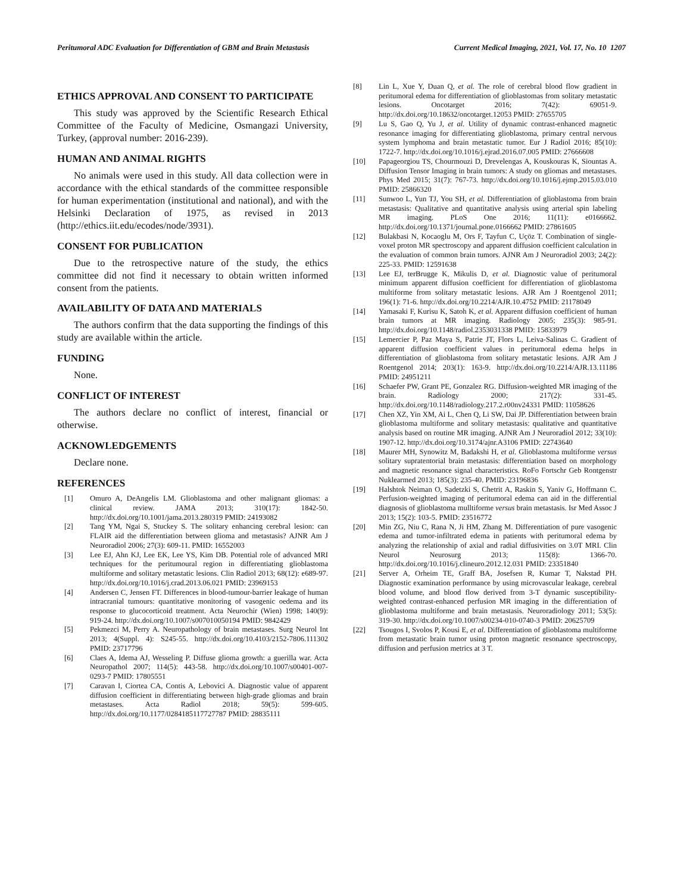Peritumoral ADC Evaluation for Differentiation of GBM and Brain Metastasis Current Medical Imaging, 2021, Vol. 17, No. 10 1207
ETHICS APPROVAL AND CONSENT TO PARTICIPATE
This study was approved by the Scientific Research Ethical Committee of the Faculty of Medicine, Osmangazi University, Turkey, (approval number: 2016-239).
HUMAN AND ANIMAL RIGHTS
No animals were used in this study. All data collection were in accordance with the ethical standards of the committee responsible for human experimentation (institutional and national), and with the Helsinki Declaration of 1975, as revised in 2013 (http://ethics.iit.edu/ecodes/node/3931).
CONSENT FOR PUBLICATION
Due to the retrospective nature of the study, the ethics committee did not find it necessary to obtain written informed consent from the patients.
AVAILABILITY OF DATA AND MATERIALS
The authors confirm that the data supporting the findings of this study are available within the article.
FUNDING
None.
CONFLICT OF INTEREST
The authors declare no conflict of interest, financial or otherwise.
ACKNOWLEDGEMENTS
Declare none.
REFERENCES
[1] Omuro A, DeAngelis LM. Glioblastoma and other malignant gliomas: a clinical review. JAMA 2013; 310(17): 1842-50. http://dx.doi.org/10.1001/jama.2013.280319 PMID: 24193082
[2] Tang YM, Ngai S, Stuckey S. The solitary enhancing cerebral lesion: can FLAIR aid the differentiation between glioma and metastasis? AJNR Am J Neuroradiol 2006; 27(3): 609-11. PMID: 16552003
[3] Lee EJ, Ahn KJ, Lee EK, Lee YS, Kim DB. Potential role of advanced MRI techniques for the peritumoural region in differentiating glioblastoma multiforme and solitary metastatic lesions. Clin Radiol 2013; 68(12): e689-97. http://dx.doi.org/10.1016/j.crad.2013.06.021 PMID: 23969153
[4] Andersen C, Jensen FT. Differences in blood-tumour-barrier leakage of human intracranial tumours: quantitative monitoring of vasogenic oedema and its response to glucocorticoid treatment. Acta Neurochir (Wien) 1998; 140(9): 919-24. http://dx.doi.org/10.1007/s007010050194 PMID: 9842429
[5] Pekmezci M, Perry A. Neuropathology of brain metastases. Surg Neurol Int 2013; 4(Suppl. 4): S245-55. http://dx.doi.org/10.4103/2152-7806.111302 PMID: 23717796
[6] Claes A, Idema AJ, Wesseling P. Diffuse glioma growth: a guerilla war. Acta Neuropathol 2007; 114(5): 443-58. http://dx.doi.org/10.1007/s00401-007-0293-7 PMID: 17805551
[7] Caravan I, Ciortea CA, Contis A, Lebovici A. Diagnostic value of apparent diffusion coefficient in differentiating between high-grade gliomas and brain metastases. Acta Radiol 2018; 59(5): 599-605. http://dx.doi.org/10.1177/0284185117727787 PMID: 28835111
[8] Lin L, Xue Y, Duan Q, et al. The role of cerebral blood flow gradient in peritumoral edema for differentiation of glioblastomas from solitary metastatic lesions. Oncotarget 2016; 7(42): 69051-9. http://dx.doi.org/10.18632/oncotarget.12053 PMID: 27655705
[9] Lu S, Gao Q, Yu J, et al. Utility of dynamic contrast-enhanced magnetic resonance imaging for differentiating glioblastoma, primary central nervous system lymphoma and brain metastatic tumor. Eur J Radiol 2016; 85(10): 1722-7. http://dx.doi.org/10.1016/j.ejrad.2016.07.005 PMID: 27666608
[10] Papageorgiou TS, Chourmouzi D, Drevelengas A, Kouskouras K, Siountas A. Diffusion Tensor Imaging in brain tumors: A study on gliomas and metastases. Phys Med 2015; 31(7): 767-73. http://dx.doi.org/10.1016/j.ejmp.2015.03.010 PMID: 25866320
[11] Sunwoo L, Yun TJ, You SH, et al. Differentiation of glioblastoma from brain metastasis: Qualitative and quantitative analysis using arterial spin labeling MR imaging. PLoS One 2016; 11(11): e0166662. http://dx.doi.org/10.1371/journal.pone.0166662 PMID: 27861605
[12] Bulakbasi N, Kocaoglu M, Ors F, Tayfun C, Uçöz T. Combination of single-voxel proton MR spectroscopy and apparent diffusion coefficient calculation in the evaluation of common brain tumors. AJNR Am J Neuroradiol 2003; 24(2): 225-33. PMID: 12591638
[13] Lee EJ, terBrugge K, Mikulis D, et al. Diagnostic value of peritumoral minimum apparent diffusion coefficient for differentiation of glioblastoma multiforme from solitary metastatic lesions. AJR Am J Roentgenol 2011; 196(1): 71-6. http://dx.doi.org/10.2214/AJR.10.4752 PMID: 21178049
[14] Yamasaki F, Kurisu K, Satoh K, et al. Apparent diffusion coefficient of human brain tumors at MR imaging. Radiology 2005; 235(3): 985-91. http://dx.doi.org/10.1148/radiol.2353031338 PMID: 15833979
[15] Lemercier P, Paz Maya S, Patrie JT, Flors L, Leiva-Salinas C. Gradient of apparent diffusion coefficient values in peritumoral edema helps in differentiation of glioblastoma from solitary metastatic lesions. AJR Am J Roentgenol 2014; 203(1): 163-9. http://dx.doi.org/10.2214/AJR.13.11186 PMID: 24951211
[16] Schaefer PW, Grant PE, Gonzalez RG. Diffusion-weighted MR imaging of the brain. Radiology 2000; 217(2): 331-45. http://dx.doi.org/10.1148/radiology.217.2.r00nv24331 PMID: 11058626
[17] Chen XZ, Yin XM, Ai L, Chen Q, Li SW, Dai JP. Differentiation between brain glioblastoma multiforme and solitary metastasis: qualitative and quantitative analysis based on routine MR imaging. AJNR Am J Neuroradiol 2012; 33(10): 1907-12. http://dx.doi.org/10.3174/ajnr.A3106 PMID: 22743640
[18] Maurer MH, Synowitz M, Badakshi H, et al. Glioblastoma multiforme versus solitary supratentorial brain metastasis: differentiation based on morphology and magnetic resonance signal characteristics. RoFo Fortschr Geb Rontgenstr Nuklearmed 2013; 185(3): 235-40. PMID: 23196836
[19] Halshtok Neiman O, Sadetzki S, Chetrit A, Raskin S, Yaniv G, Hoffmann C. Perfusion-weighted imaging of peritumoral edema can aid in the differential diagnosis of glioblastoma mulltiforme versus brain metastasis. Isr Med Assoc J 2013; 15(2): 103-5. PMID: 23516772
[20] Min ZG, Niu C, Rana N, Ji HM, Zhang M. Differentiation of pure vasogenic edema and tumor-infiltrated edema in patients with peritumoral edema by analyzing the relationship of axial and radial diffusivities on 3.0T MRI. Clin Neurol Neurosurg 2013; 115(8): 1366-70. http://dx.doi.org/10.1016/j.clineuro.2012.12.031 PMID: 23351840
[21] Server A, Orheim TE, Graff BA, Josefsen R, Kumar T, Nakstad PH. Diagnostic examination performance by using microvascular leakage, cerebral blood volume, and blood flow derived from 3-T dynamic susceptibility-weighted contrast-enhanced perfusion MR imaging in the differentiation of glioblastoma multiforme and brain metastasis. Neuroradiology 2011; 53(5): 319-30. http://dx.doi.org/10.1007/s00234-010-0740-3 PMID: 20625709
[22] Tsougos I, Svolos P, Kousi E, et al. Differentiation of glioblastoma multiforme from metastatic brain tumor using proton magnetic resonance spectroscopy, diffusion and perfusion metrics at 3 T.